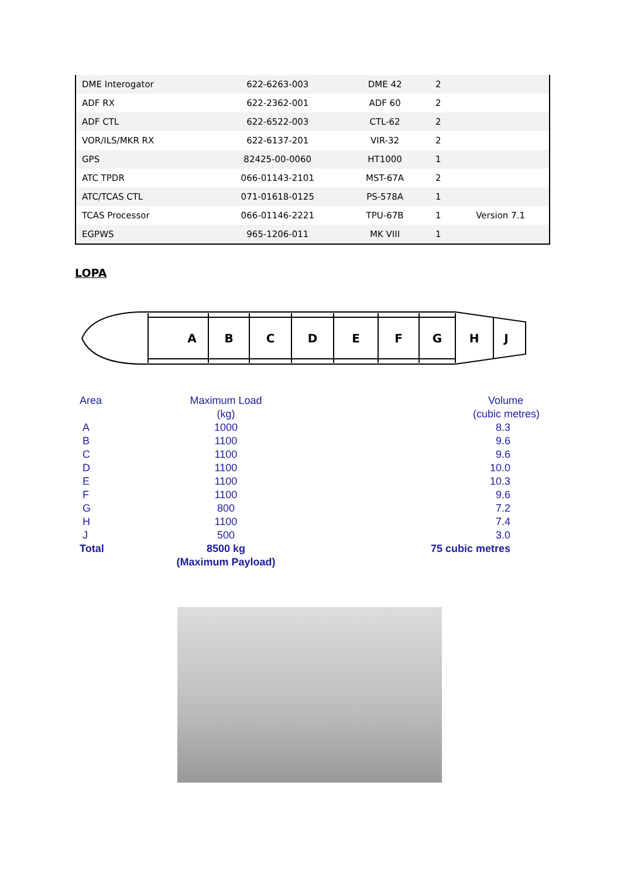| DME Interogator | 622-6263-003 | DME 42 | 2 | |
| ADF RX | 622-2362-001 | ADF 60 | 2 | |
| ADF CTL | 622-6522-003 | CTL-62 | 2 | |
| VOR/ILS/MKR RX | 622-6137-201 | VIR-32 | 2 | |
| GPS | 82425-00-0060 | HT1000 | 1 | |
| ATC TPDR | 066-01143-2101 | MST-67A | 2 | |
| ATC/TCAS CTL | 071-01618-0125 | PS-578A | 1 | |
| TCAS Processor | 066-01146-2221 | TPU-67B | 1 | Version 7.1 |
| EGPWS | 965-1206-011 | MK VIII | 1 | |
LOPA
A
B
C
D
E
F
G
H
J
| Area | Maximum Load | Volume |
| | (kg) | (cubic metres) |
| A | 1000 | 8.3 |
| B | 1100 | 9.6 |
| C | 1100 | 9.6 |
| D | 1100 | 10.0 |
| E | 1100 | 10.3 |
| F | 1100 | 9.6 |
| G | 800 | 7.2 |
| H | 1100 | 7.4 |
| J | 500 | 3.0 |
| Total | 8500 kg | 75 cubic metres |
| | (Maximum Payload) | |